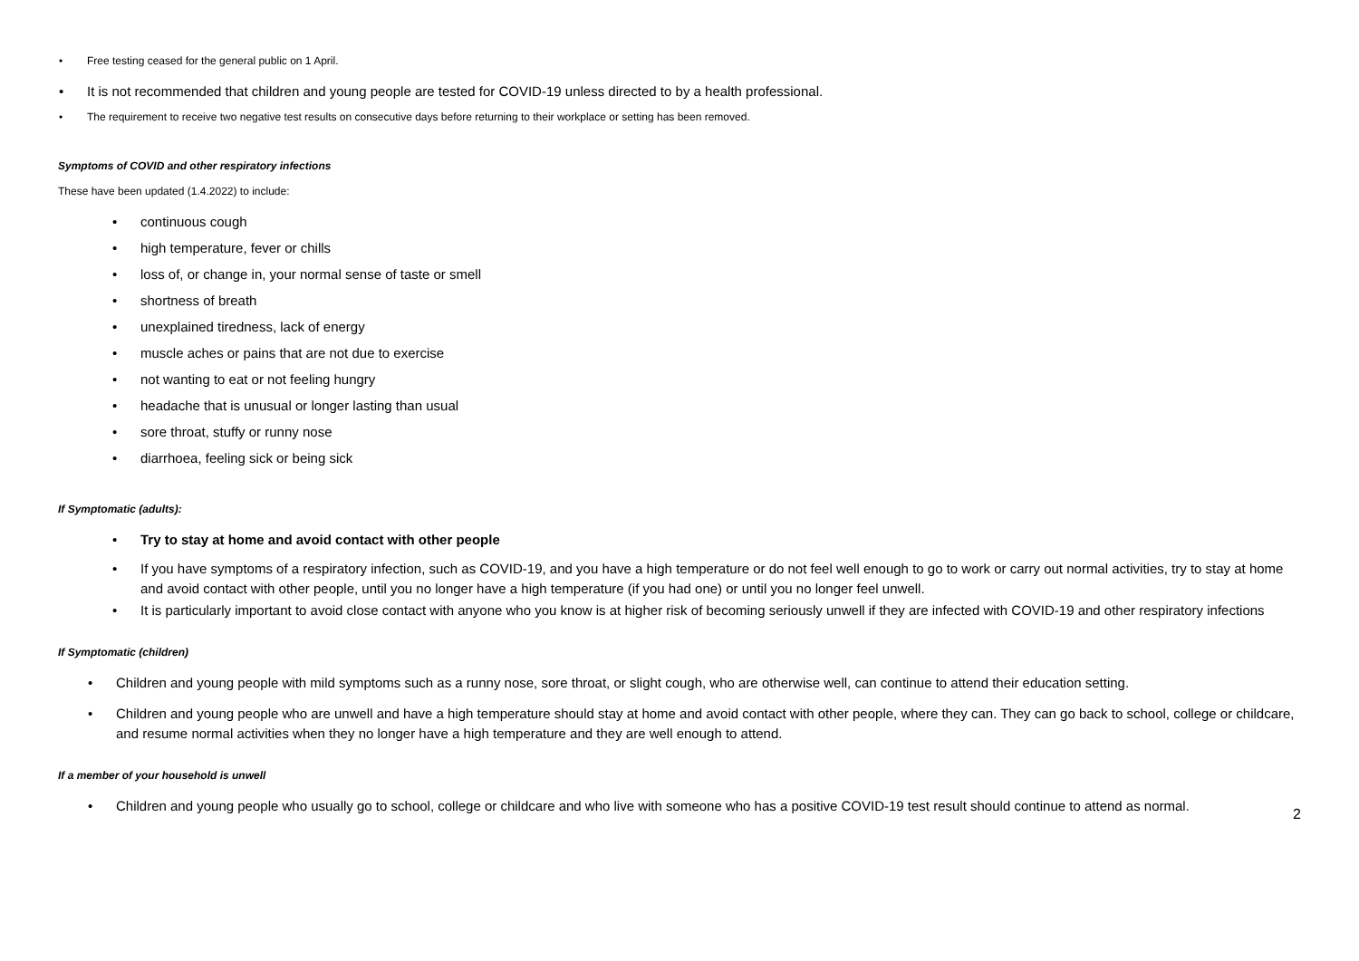• Free testing ceased for the general public on 1 April.
• It is not recommended that children and young people are tested for COVID-19 unless directed to by a health professional.
• The requirement to receive two negative test results on consecutive days before returning to their workplace or setting has been removed.
Symptoms of COVID and other respiratory infections
These have been updated (1.4.2022) to include:
• continuous cough
• high temperature, fever or chills
• loss of, or change in, your normal sense of taste or smell
• shortness of breath
• unexplained tiredness, lack of energy
• muscle aches or pains that are not due to exercise
• not wanting to eat or not feeling hungry
• headache that is unusual or longer lasting than usual
• sore throat, stuffy or runny nose
• diarrhoea, feeling sick or being sick
If Symptomatic (adults):
• Try to stay at home and avoid contact with other people
• If you have symptoms of a respiratory infection, such as COVID-19, and you have a high temperature or do not feel well enough to go to work or carry out normal activities, try to stay at home and avoid contact with other people, until you no longer have a high temperature (if you had one) or until you no longer feel unwell.
• It is particularly important to avoid close contact with anyone who you know is at higher risk of becoming seriously unwell if they are infected with COVID-19 and other respiratory infections
If Symptomatic (children)
• Children and young people with mild symptoms such as a runny nose, sore throat, or slight cough, who are otherwise well, can continue to attend their education setting.
• Children and young people who are unwell and have a high temperature should stay at home and avoid contact with other people, where they can. They can go back to school, college or childcare, and resume normal activities when they no longer have a high temperature and they are well enough to attend.
If a member of your household is unwell
• Children and young people who usually go to school, college or childcare and who live with someone who has a positive COVID-19 test result should continue to attend as normal.
2